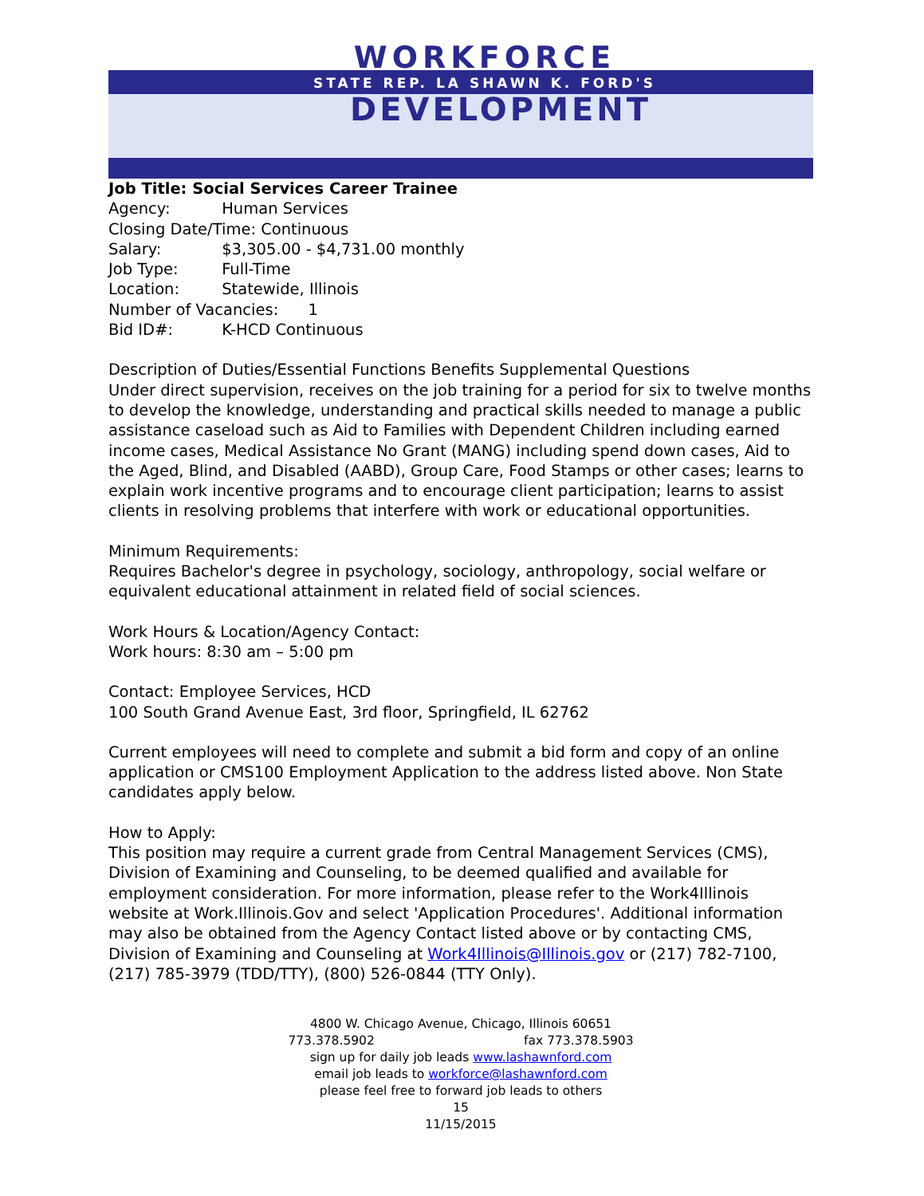WORKFORCE
STATE REP. LA SHAWN K. FORD'S
DEVELOPMENT
Job Title: Social Services Career Trainee
Agency: Human Services
Closing Date/Time: Continuous
Salary: $3,305.00 - $4,731.00 monthly
Job Type: Full-Time
Location: Statewide, Illinois
Number of Vacancies: 1
Bid ID#: K-HCD Continuous
Description of Duties/Essential Functions Benefits Supplemental Questions
Under direct supervision, receives on the job training for a period for six to twelve months to develop the knowledge, understanding and practical skills needed to manage a public assistance caseload such as Aid to Families with Dependent Children including earned income cases, Medical Assistance No Grant (MANG) including spend down cases, Aid to the Aged, Blind, and Disabled (AABD), Group Care, Food Stamps or other cases; learns to explain work incentive programs and to encourage client participation; learns to assist clients in resolving problems that interfere with work or educational opportunities.
Minimum Requirements:
Requires Bachelor's degree in psychology, sociology, anthropology, social welfare or equivalent educational attainment in related field of social sciences.
Work Hours & Location/Agency Contact:
Work hours: 8:30 am – 5:00 pm
Contact: Employee Services, HCD
100 South Grand Avenue East, 3rd floor, Springfield, IL 62762
Current employees will need to complete and submit a bid form and copy of an online application or CMS100 Employment Application to the address listed above. Non State candidates apply below.
How to Apply:
This position may require a current grade from Central Management Services (CMS), Division of Examining and Counseling, to be deemed qualified and available for employment consideration. For more information, please refer to the Work4Illinois website at Work.Illinois.Gov and select 'Application Procedures'. Additional information may also be obtained from the Agency Contact listed above or by contacting CMS, Division of Examining and Counseling at Work4Illinois@Illinois.gov or (217) 782-7100, (217) 785-3979 (TDD/TTY), (800) 526-0844 (TTY Only).
4800 W. Chicago Avenue, Chicago, Illinois 60651
773.378.5902 fax 773.378.5903
sign up for daily job leads www.lashawnford.com
email job leads to workforce@lashawnford.com
please feel free to forward job leads to others
15
11/15/2015